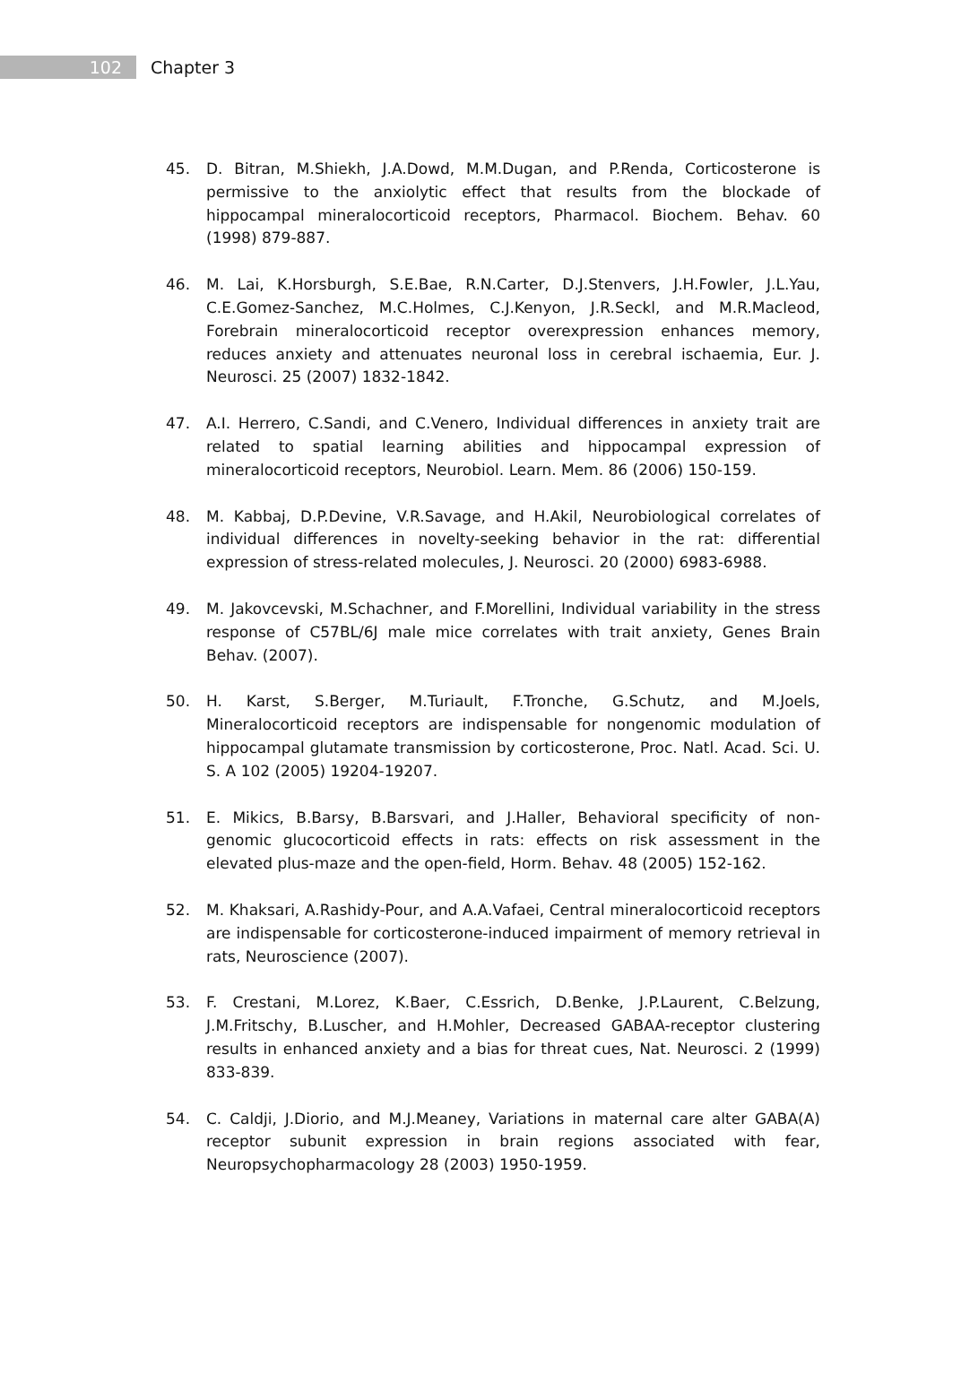102
Chapter 3
45. D. Bitran, M.Shiekh, J.A.Dowd, M.M.Dugan, and P.Renda, Corticosterone is permissive to the anxiolytic effect that results from the blockade of hippocampal mineralocorticoid receptors, Pharmacol. Biochem. Behav. 60 (1998) 879-887.
46. M. Lai, K.Horsburgh, S.E.Bae, R.N.Carter, D.J.Stenvers, J.H.Fowler, J.L.Yau, C.E.Gomez-Sanchez, M.C.Holmes, C.J.Kenyon, J.R.Seckl, and M.R.Macleod, Forebrain mineralocorticoid receptor overexpression enhances memory, reduces anxiety and attenuates neuronal loss in cerebral ischaemia, Eur. J. Neurosci. 25 (2007) 1832-1842.
47. A.I. Herrero, C.Sandi, and C.Venero, Individual differences in anxiety trait are related to spatial learning abilities and hippocampal expression of mineralocorticoid receptors, Neurobiol. Learn. Mem. 86 (2006) 150-159.
48. M. Kabbaj, D.P.Devine, V.R.Savage, and H.Akil, Neurobiological correlates of individual differences in novelty-seeking behavior in the rat: differential expression of stress-related molecules, J. Neurosci. 20 (2000) 6983-6988.
49. M. Jakovcevski, M.Schachner, and F.Morellini, Individual variability in the stress response of C57BL/6J male mice correlates with trait anxiety, Genes Brain Behav. (2007).
50. H. Karst, S.Berger, M.Turiault, F.Tronche, G.Schutz, and M.Joels, Mineralocorticoid receptors are indispensable for nongenomic modulation of hippocampal glutamate transmission by corticosterone, Proc. Natl. Acad. Sci. U. S. A 102 (2005) 19204-19207.
51. E. Mikics, B.Barsy, B.Barsvari, and J.Haller, Behavioral specificity of non-genomic glucocorticoid effects in rats: effects on risk assessment in the elevated plus-maze and the open-field, Horm. Behav. 48 (2005) 152-162.
52. M. Khaksari, A.Rashidy-Pour, and A.A.Vafaei, Central mineralocorticoid receptors are indispensable for corticosterone-induced impairment of memory retrieval in rats, Neuroscience (2007).
53. F. Crestani, M.Lorez, K.Baer, C.Essrich, D.Benke, J.P.Laurent, C.Belzung, J.M.Fritschy, B.Luscher, and H.Mohler, Decreased GABAA-receptor clustering results in enhanced anxiety and a bias for threat cues, Nat. Neurosci. 2 (1999) 833-839.
54. C. Caldji, J.Diorio, and M.J.Meaney, Variations in maternal care alter GABA(A) receptor subunit expression in brain regions associated with fear, Neuropsychopharmacology 28 (2003) 1950-1959.